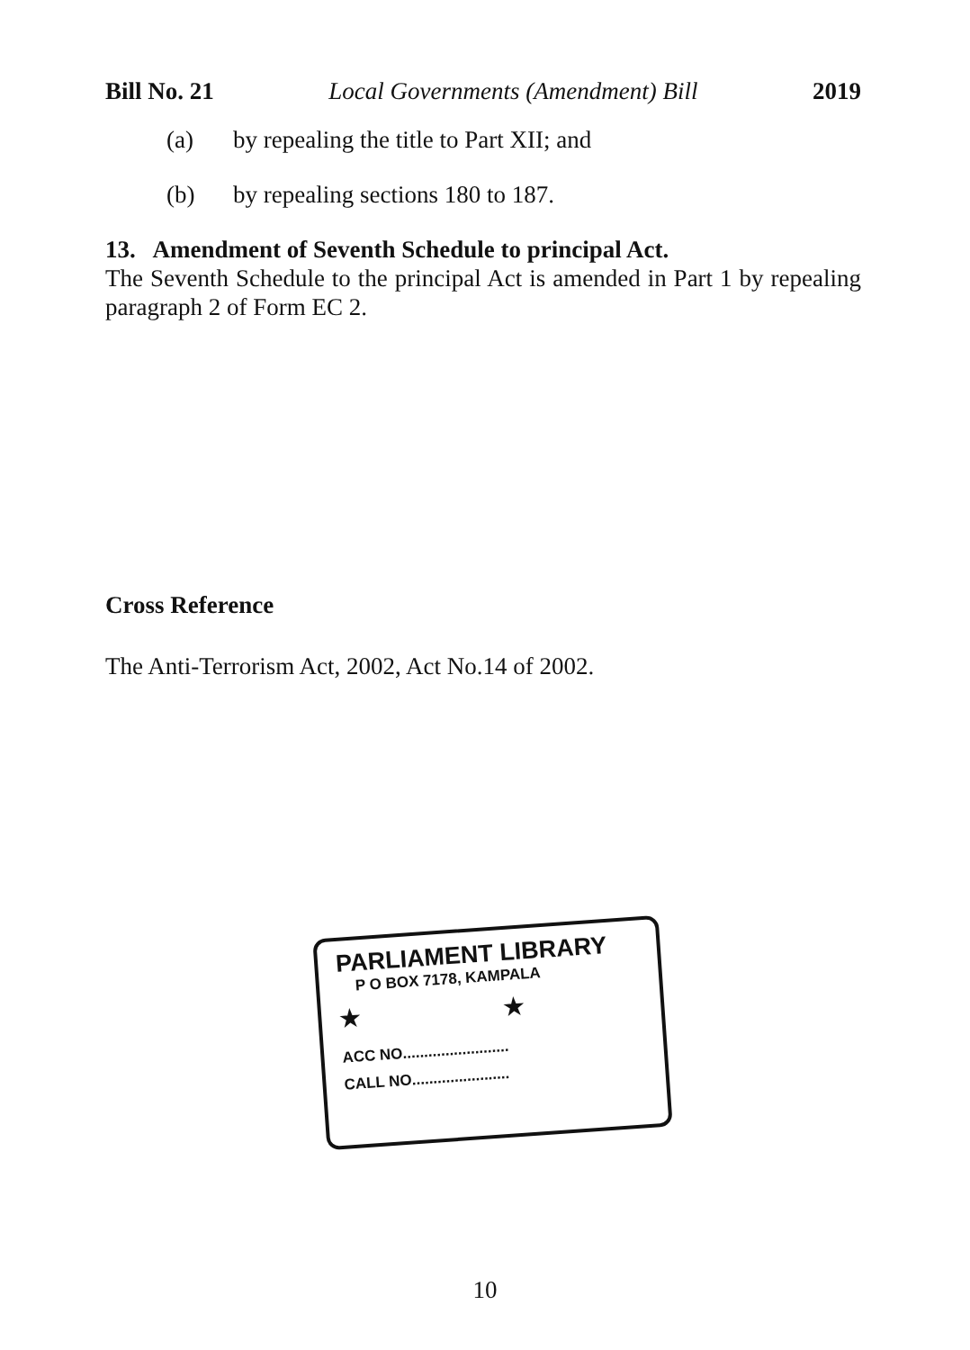Bill No. 21 Local Governments (Amendment) Bill 2019
(a) by repealing the title to Part XII; and
(b) by repealing sections 180 to 187.
13. Amendment of Seventh Schedule to principal Act.
The Seventh Schedule to the principal Act is amended in Part 1 by repealing paragraph 2 of Form EC 2.
Cross Reference
The Anti-Terrorism Act, 2002, Act No.14 of 2002.
PARLIAMENT LIBRARY
P O BOX 7178, KAMPALA
★ ★
ACC NO.........................
CALL NO.......................
10